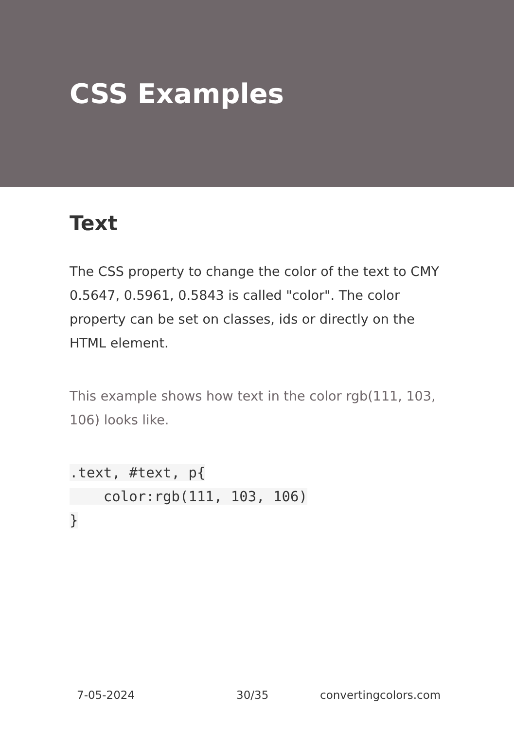CSS Examples
Text
The CSS property to change the color of the text to CMY 0.5647, 0.5961, 0.5843 is called "color". The color property can be set on classes, ids or directly on the HTML element.
This example shows how text in the color rgb(111, 103, 106) looks like.
.text, #text, p{
color:rgb(111, 103, 106)
}
7-05-2024 30/35 convertingcolors.com